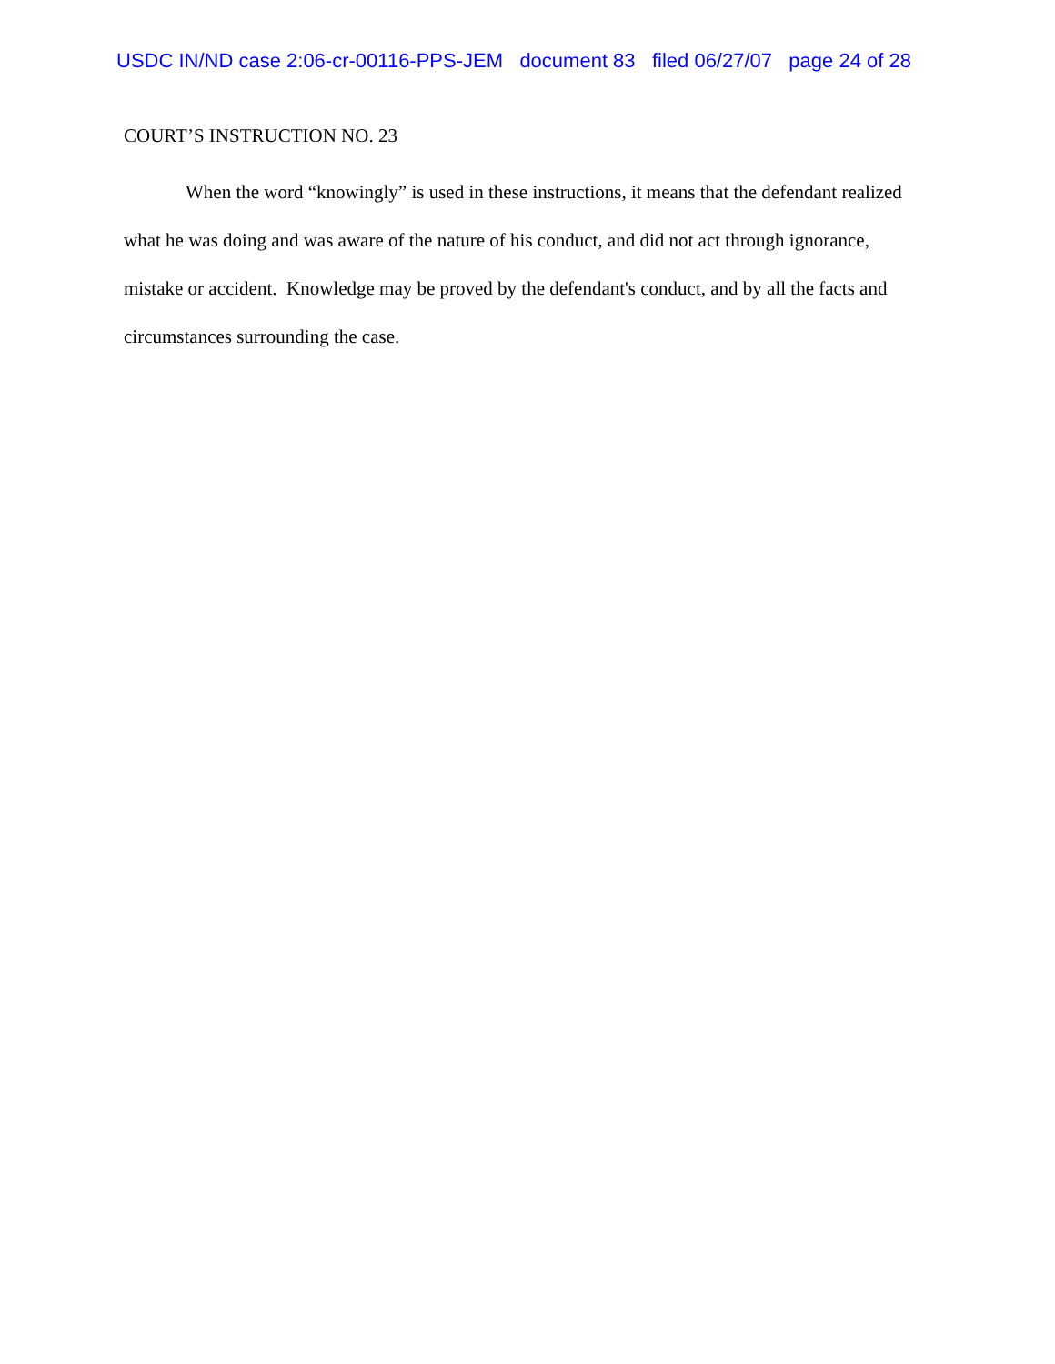USDC IN/ND case 2:06-cr-00116-PPS-JEM document 83 filed 06/27/07 page 24 of 28
COURT’S INSTRUCTION NO. 23
When the word “knowingly” is used in these instructions, it means that the defendant realized what he was doing and was aware of the nature of his conduct, and did not act through ignorance, mistake or accident. Knowledge may be proved by the defendant's conduct, and by all the facts and circumstances surrounding the case.